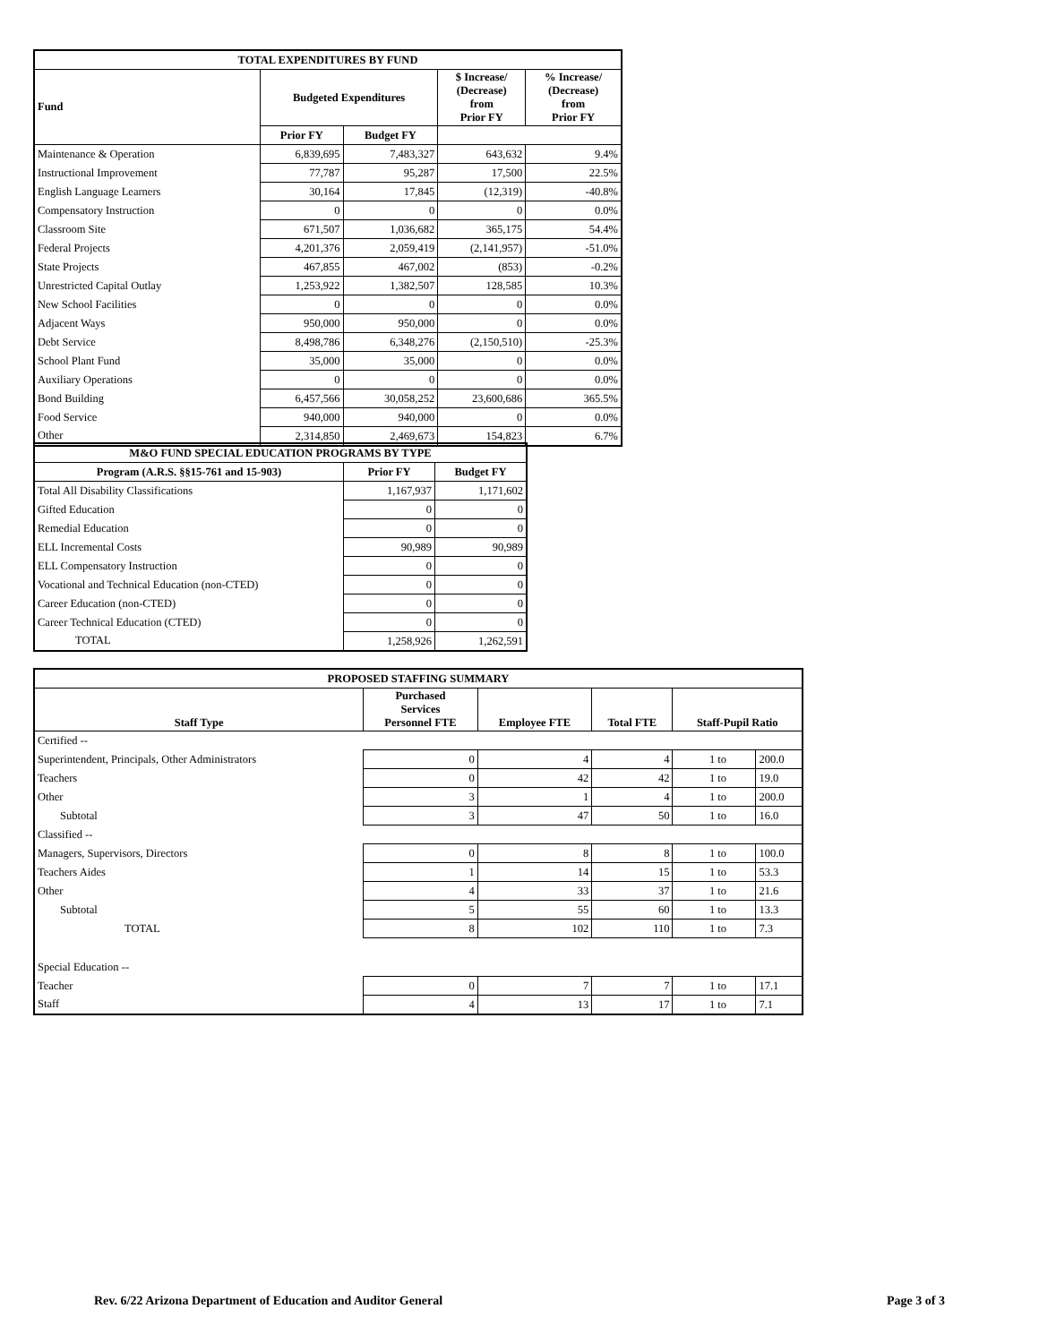| TOTAL EXPENDITURES BY FUND | | | | |
| --- | --- | --- | --- | --- |
| Fund | Budgeted Expenditures | | $ Increase/ (Decrease) from Prior FY | % Increase/ (Decrease) from Prior FY |
| | Prior FY | Budget FY | | |
| Maintenance & Operation | 6,839,695 | 7,483,327 | 643,632 | 9.4% |
| Instructional Improvement | 77,787 | 95,287 | 17,500 | 22.5% |
| English Language Learners | 30,164 | 17,845 | (12,319) | -40.8% |
| Compensatory Instruction | 0 | 0 | 0 | 0.0% |
| Classroom Site | 671,507 | 1,036,682 | 365,175 | 54.4% |
| Federal Projects | 4,201,376 | 2,059,419 | (2,141,957) | -51.0% |
| State Projects | 467,855 | 467,002 | (853) | -0.2% |
| Unrestricted Capital Outlay | 1,253,922 | 1,382,507 | 128,585 | 10.3% |
| New School Facilities | 0 | 0 | 0 | 0.0% |
| Adjacent Ways | 950,000 | 950,000 | 0 | 0.0% |
| Debt Service | 8,498,786 | 6,348,276 | (2,150,510) | -25.3% |
| School Plant Fund | 35,000 | 35,000 | 0 | 0.0% |
| Auxiliary Operations | 0 | 0 | 0 | 0.0% |
| Bond Building | 6,457,566 | 30,058,252 | 23,600,686 | 365.5% |
| Food Service | 940,000 | 940,000 | 0 | 0.0% |
| Other | 2,314,850 | 2,469,673 | 154,823 | 6.7% |
| M&O FUND SPECIAL EDUCATION PROGRAMS BY TYPE | | |
| --- | --- | --- |
| Program (A.R.S. §§15-761 and 15-903) | Prior FY | Budget FY |
| Total All Disability Classifications | 1,167,937 | 1,171,602 |
| Gifted Education | 0 | 0 |
| Remedial Education | 0 | 0 |
| ELL Incremental Costs | 90,989 | 90,989 |
| ELL Compensatory Instruction | 0 | 0 |
| Vocational and Technical Education (non-CTED) | 0 | 0 |
| Career Education (non-CTED) | 0 | 0 |
| Career Technical Education (CTED) | 0 | 0 |
| TOTAL | 1,258,926 | 1,262,591 |
| PROPOSED STAFFING SUMMARY | | | | | |
| --- | --- | --- | --- | --- | --- |
| Staff Type | Purchased Services Personnel FTE | Employee FTE | Total FTE | Staff-Pupil Ratio | |
| Certified -- | | | | | |
| Superintendent, Principals, Other Administrators | 0 | 4 | 4 | 1 to | 200.0 |
| Teachers | 0 | 42 | 42 | 1 to | 19.0 |
| Other | 3 | 1 | 4 | 1 to | 200.0 |
| Subtotal | 3 | 47 | 50 | 1 to | 16.0 |
| Classified -- | | | | | |
| Managers, Supervisors, Directors | 0 | 8 | 8 | 1 to | 100.0 |
| Teachers Aides | 1 | 14 | 15 | 1 to | 53.3 |
| Other | 4 | 33 | 37 | 1 to | 21.6 |
| Subtotal | 5 | 55 | 60 | 1 to | 13.3 |
| TOTAL | 8 | 102 | 110 | 1 to | 7.3 |
| Special Education -- | | | | | |
| Teacher | 0 | 7 | 7 | 1 to | 17.1 |
| Staff | 4 | 13 | 17 | 1 to | 7.1 |
Rev. 6/22 Arizona Department of Education and Auditor General Page 3 of 3